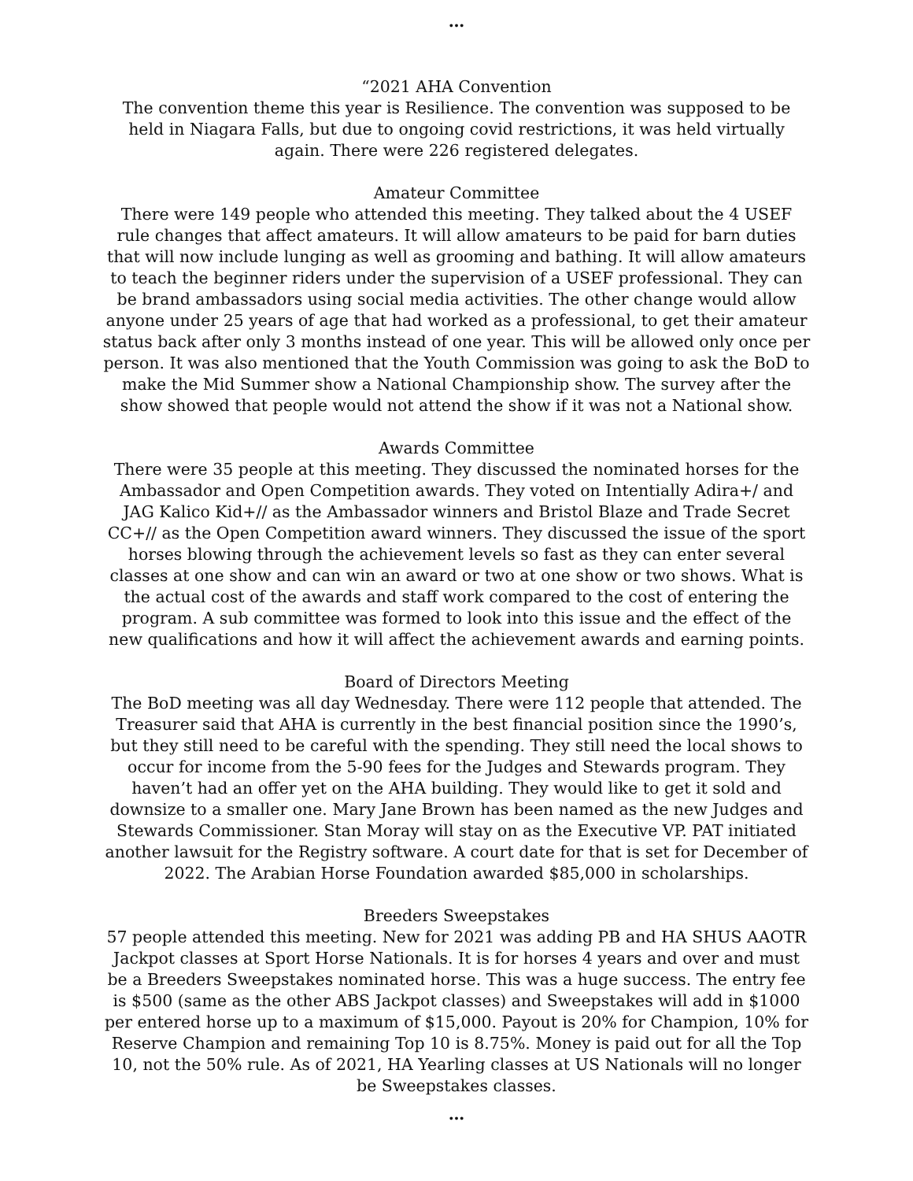…
“2021 AHA Convention
The convention theme this year is Resilience. The convention was supposed to be held in Niagara Falls, but due to ongoing covid restrictions, it was held virtually again. There were 226 registered delegates.
Amateur Committee
There were 149 people who attended this meeting. They talked about the 4 USEF rule changes that affect amateurs. It will allow amateurs to be paid for barn duties that will now include lunging as well as grooming and bathing. It will allow amateurs to teach the beginner riders under the supervision of a USEF professional. They can be brand ambassadors using social media activities. The other change would allow anyone under 25 years of age that had worked as a professional, to get their amateur status back after only 3 months instead of one year. This will be allowed only once per person. It was also mentioned that the Youth Commission was going to ask the BoD to make the Mid Summer show a National Championship show. The survey after the show showed that people would not attend the show if it was not a National show.
Awards Committee
There were 35 people at this meeting. They discussed the nominated horses for the Ambassador and Open Competition awards. They voted on Intentially Adira+/ and JAG Kalico Kid+// as the Ambassador winners and Bristol Blaze and Trade Secret CC+// as the Open Competition award winners. They discussed the issue of the sport horses blowing through the achievement levels so fast as they can enter several classes at one show and can win an award or two at one show or two shows. What is the actual cost of the awards and staff work compared to the cost of entering the program. A sub committee was formed to look into this issue and the effect of the new qualifications and how it will affect the achievement awards and earning points.
Board of Directors Meeting
The BoD meeting was all day Wednesday. There were 112 people that attended. The Treasurer said that AHA is currently in the best financial position since the 1990’s, but they still need to be careful with the spending. They still need the local shows to occur for income from the 5-90 fees for the Judges and Stewards program. They haven’t had an offer yet on the AHA building. They would like to get it sold and downsize to a smaller one. Mary Jane Brown has been named as the new Judges and Stewards Commissioner. Stan Moray will stay on as the Executive VP. PAT initiated another lawsuit for the Registry software. A court date for that is set for December of 2022. The Arabian Horse Foundation awarded $85,000 in scholarships.
Breeders Sweepstakes
57 people attended this meeting. New for 2021 was adding PB and HA SHUS AAOTR Jackpot classes at Sport Horse Nationals. It is for horses 4 years and over and must be a Breeders Sweepstakes nominated horse. This was a huge success. The entry fee is $500 (same as the other ABS Jackpot classes) and Sweepstakes will add in $1000 per entered horse up to a maximum of $15,000. Payout is 20% for Champion, 10% for Reserve Champion and remaining Top 10 is 8.75%. Money is paid out for all the Top 10, not the 50% rule. As of 2021, HA Yearling classes at US Nationals will no longer be Sweepstakes classes.
…